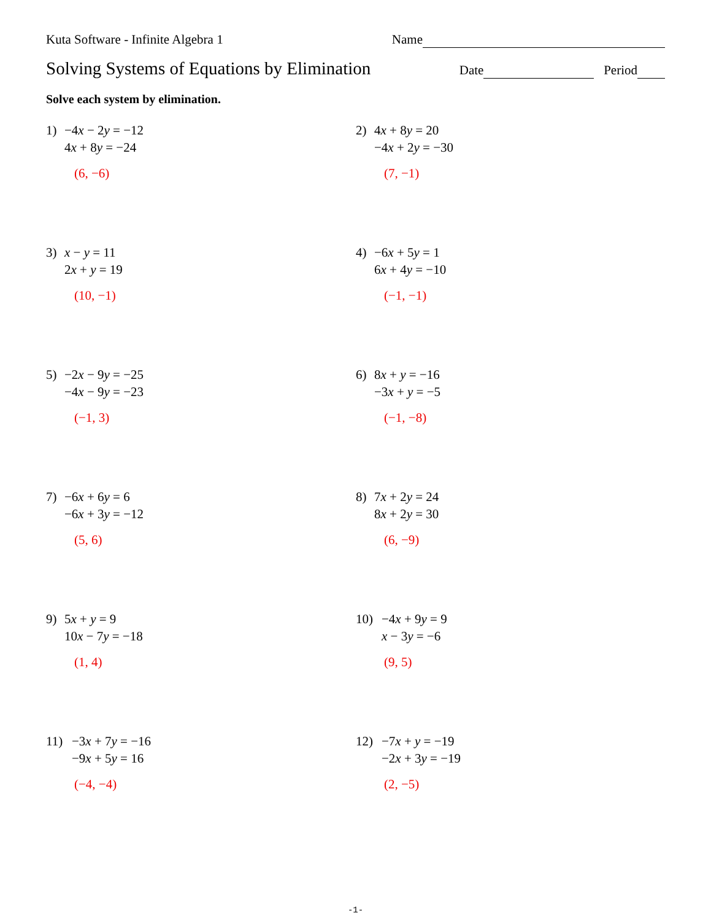Kuta Software - Infinite Algebra 1 Name
Solving Systems of Equations by Elimination Date Period
Solve each system by elimination.
1) −4x − 2y = −12
4x + 8y = −24
(6, −6)
2) 4x + 8y = 20
−4x + 2y = −30
(7, −1)
3) x − y = 11
2x + y = 19
(10, −1)
4) −6x + 5y = 1
6x + 4y = −10
(−1, −1)
5) −2x − 9y = −25
−4x − 9y = −23
(−1, 3)
6) 8x + y = −16
−3x + y = −5
(−1, −8)
7) −6x + 6y = 6
−6x + 3y = −12
(5, 6)
8) 7x + 2y = 24
8x + 2y = 30
(6, −9)
9) 5x + y = 9
10x − 7y = −18
(1, 4)
10) −4x + 9y = 9
x − 3y = −6
(9, 5)
11) −3x + 7y = −16
−9x + 5y = 16
(−4, −4)
12) −7x + y = −19
−2x + 3y = −19
(2, −5)
-1-